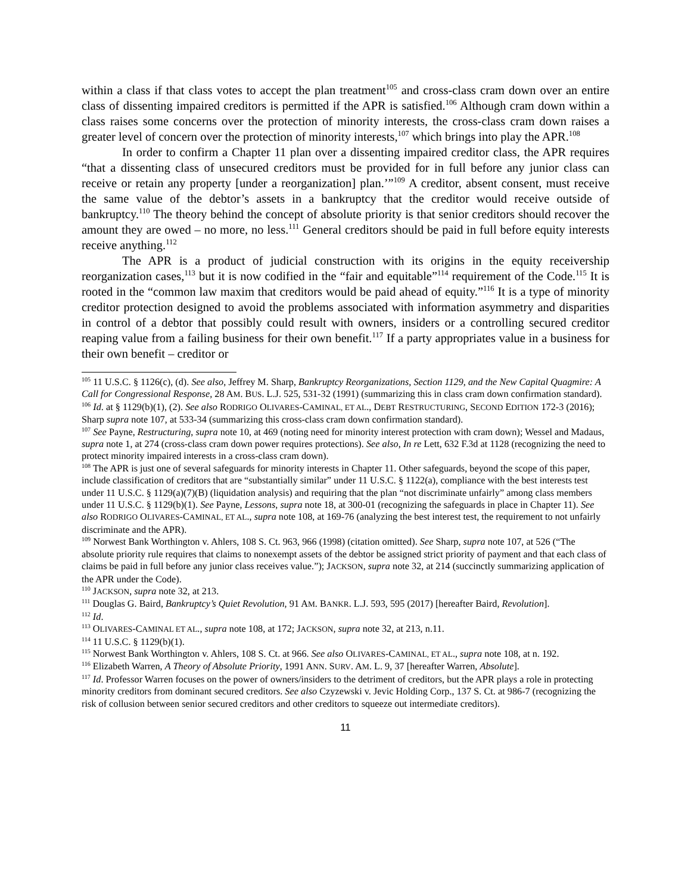within a class if that class votes to accept the plan treatment<sup>105</sup> and cross-class cram down over an entire class of dissenting impaired creditors is permitted if the APR is satisfied.<sup>106</sup> Although cram down within a class raises some concerns over the protection of minority interests, the cross-class cram down raises a greater level of concern over the protection of minority interests,<sup>107</sup> which brings into play the APR.<sup>108</sup>
In order to confirm a Chapter 11 plan over a dissenting impaired creditor class, the APR requires “that a dissenting class of unsecured creditors must be provided for in full before any junior class can receive or retain any property [under a reorganization] plan.’”<sup>109</sup> A creditor, absent consent, must receive the same value of the debtor’s assets in a bankruptcy that the creditor would receive outside of bankruptcy.<sup>110</sup> The theory behind the concept of absolute priority is that senior creditors should recover the amount they are owed – no more, no less.<sup>111</sup> General creditors should be paid in full before equity interests receive anything.<sup>112</sup>
The APR is a product of judicial construction with its origins in the equity receivership reorganization cases,<sup>113</sup> but it is now codified in the “fair and equitable”<sup>114</sup> requirement of the Code.<sup>115</sup> It is rooted in the “common law maxim that creditors would be paid ahead of equity.”<sup>116</sup> It is a type of minority creditor protection designed to avoid the problems associated with information asymmetry and disparities in control of a debtor that possibly could result with owners, insiders or a controlling secured creditor reaping value from a failing business for their own benefit.<sup>117</sup> If a party appropriates value in a business for their own benefit – creditor or
<sup>105</sup> 11 U.S.C. § 1126(c), (d). See also, Jeffrey M. Sharp, Bankruptcy Reorganizations, Section 1129, and the New Capital Quagmire: A Call for Congressional Response, 28 AM. BUS. L.J. 525, 531-32 (1991) (summarizing this in class cram down confirmation standard).
<sup>106</sup> Id. at § 1129(b)(1), (2). See also RODRIGO OLIVARES-CAMINAL, ET AL., DEBT RESTRUCTURING, SECOND EDITION 172-3 (2016); Sharp supra note 107, at 533-34 (summarizing this cross-class cram down confirmation standard).
<sup>107</sup> See Payne, Restructuring, supra note 10, at 469 (noting need for minority interest protection with cram down); Wessel and Madaus, supra note 1, at 274 (cross-class cram down power requires protections). See also, In re Lett, 632 F.3d at 1128 (recognizing the need to protect minority impaired interests in a cross-class cram down).
<sup>108</sup> The APR is just one of several safeguards for minority interests in Chapter 11. Other safeguards, beyond the scope of this paper, include classification of creditors that are “substantially similar” under 11 U.S.C. § 1122(a), compliance with the best interests test under 11 U.S.C. § 1129(a)(7)(B) (liquidation analysis) and requiring that the plan “not discriminate unfairly” among class members under 11 U.S.C. § 1129(b)(1). See Payne, Lessons, supra note 18, at 300-01 (recognizing the safeguards in place in Chapter 11). See also RODRIGO OLIVARES-CAMINAL, ET AL., supra note 108, at 169-76 (analyzing the best interest test, the requirement to not unfairly discriminate and the APR).
<sup>109</sup> Norwest Bank Worthington v. Ahlers, 108 S. Ct. 963, 966 (1998) (citation omitted). See Sharp, supra note 107, at 526 (“The absolute priority rule requires that claims to nonexempt assets of the debtor be assigned strict priority of payment and that each class of claims be paid in full before any junior class receives value.”); JACKSON, supra note 32, at 214 (succinctly summarizing application of the APR under the Code).
<sup>110</sup> JACKSON, supra note 32, at 213.
<sup>111</sup> Douglas G. Baird, Bankruptcy’s Quiet Revolution, 91 AM. BANKR. L.J. 593, 595 (2017) [hereafter Baird, Revolution].
<sup>112</sup> Id.
<sup>113</sup> OLIVARES-CAMINAL ET AL., supra note 108, at 172; JACKSON, supra note 32, at 213, n.11.
<sup>114</sup> 11 U.S.C. § 1129(b)(1).
<sup>115</sup> Norwest Bank Worthington v. Ahlers, 108 S. Ct. at 966. See also OLIVARES-CAMINAL, ET AL., supra note 108, at n. 192.
<sup>116</sup> Elizabeth Warren, A Theory of Absolute Priority, 1991 ANN. SURV. AM. L. 9, 37 [hereafter Warren, Absolute].
<sup>117</sup> Id. Professor Warren focuses on the power of owners/insiders to the detriment of creditors, but the APR plays a role in protecting minority creditors from dominant secured creditors. See also Czyzewski v. Jevic Holding Corp., 137 S. Ct. at 986-7 (recognizing the risk of collusion between senior secured creditors and other creditors to squeeze out intermediate creditors).
11